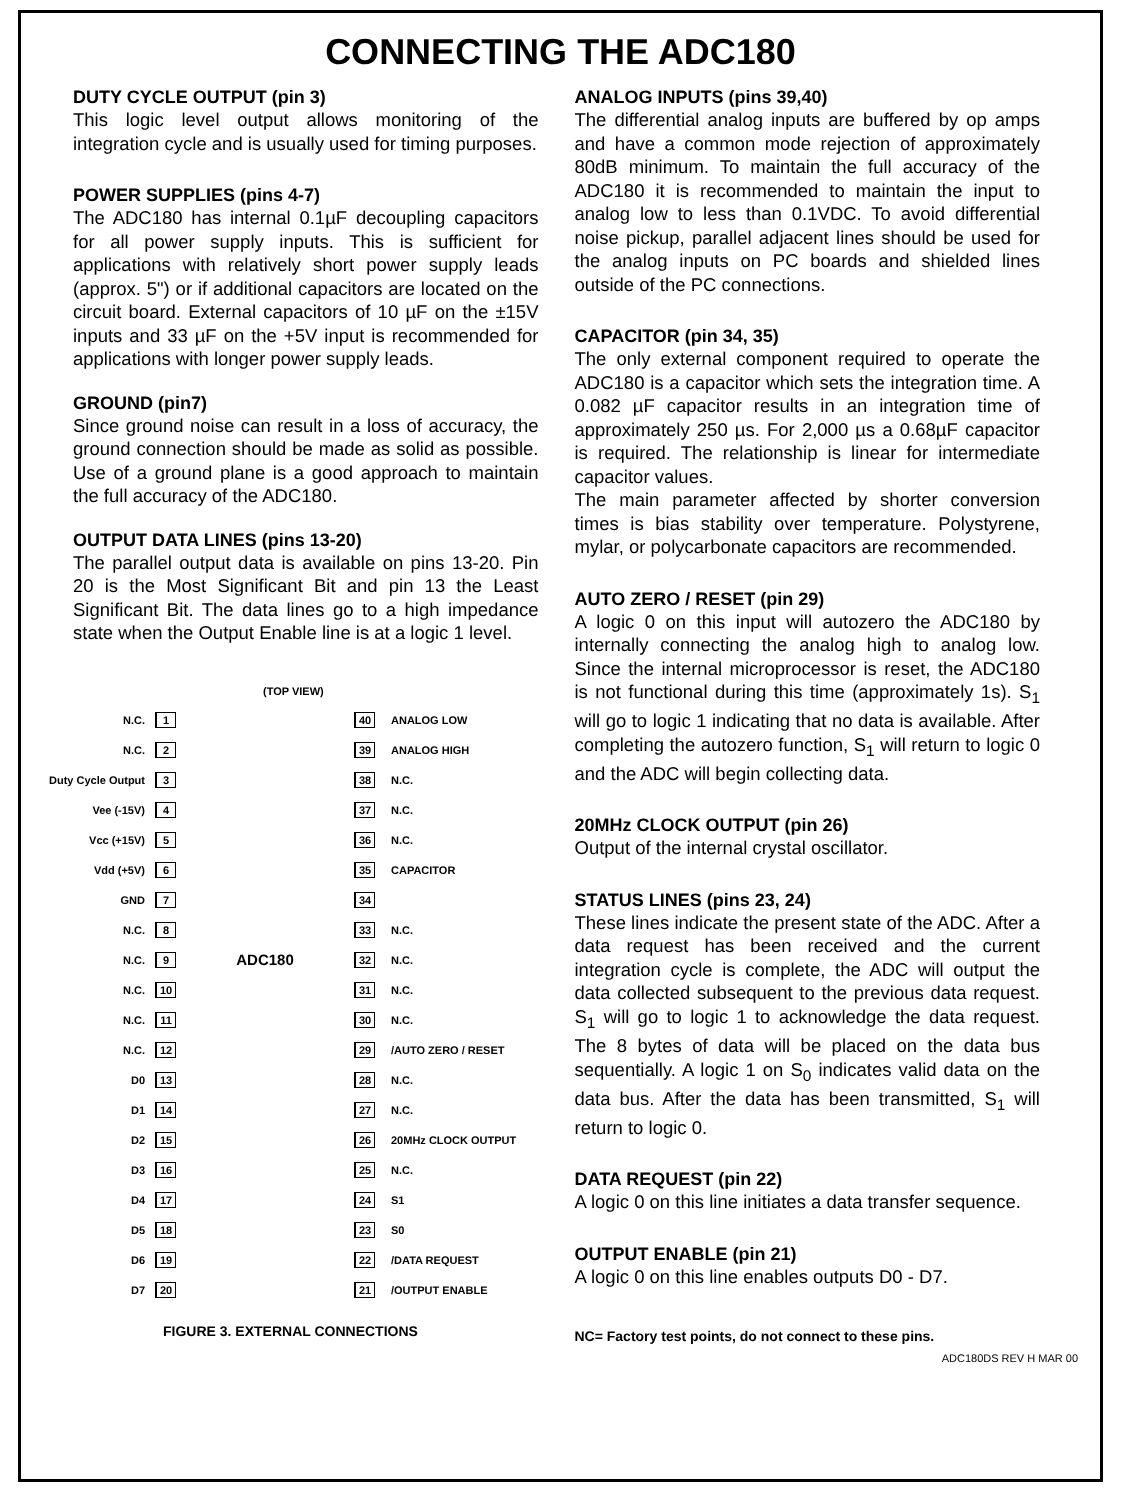CONNECTING THE ADC180
DUTY CYCLE OUTPUT (pin 3)
This logic level output allows monitoring of the integration cycle and is usually used for timing purposes.
POWER SUPPLIES (pins 4-7)
The ADC180 has internal 0.1µF decoupling capacitors for all power supply inputs. This is sufficient for applications with relatively short power supply leads (approx. 5") or if additional capacitors are located on the circuit board. External capacitors of 10 µF on the ±15V inputs and 33 µF on the +5V input is recommended for applications with longer power supply leads.
GROUND (pin7)
Since ground noise can result in a loss of accuracy, the ground connection should be made as solid as possible. Use of a ground plane is a good approach to maintain the full accuracy of the ADC180.
OUTPUT DATA LINES (pins 13-20)
The parallel output data is available on pins 13-20. Pin 20 is the Most Significant Bit and pin 13 the Least Significant Bit. The data lines go to a high impedance state when the Output Enable line is at a logic 1 level.
(TOP VIEW)
N.C. 1 40 ANALOG LOW
N.C. 2 39 ANALOG HIGH
Duty Cycle Output 3 38 N.C.
Vee (-15V) 4 37 N.C.
Vcc (+15V) 5 36 N.C.
Vdd (+5V) 6 35 CAPACITOR
GND 7 34
N.C. 8 33 N.C.
N.C. 9 ADC180 32 N.C.
N.C. 10 31 N.C.
N.C. 11 30 N.C.
N.C. 12 29 /AUTO ZERO / RESET
D0 13 28 N.C.
D1 14 27 N.C.
D2 15 26 20MHz CLOCK OUTPUT
D3 16 25 N.C.
D4 17 24 S1
D5 18 23 S0
D6 19 22 /DATA REQUEST
D7 20 21 /OUTPUT ENABLE
FIGURE 3. EXTERNAL CONNECTIONS
ANALOG INPUTS (pins 39,40)
The differential analog inputs are buffered by op amps and have a common mode rejection of approximately 80dB minimum. To maintain the full accuracy of the ADC180 it is recommended to maintain the input to analog low to less than 0.1VDC. To avoid differential noise pickup, parallel adjacent lines should be used for the analog inputs on PC boards and shielded lines outside of the PC connections.
CAPACITOR (pin 34, 35)
The only external component required to operate the ADC180 is a capacitor which sets the integration time. A 0.082 µF capacitor results in an integration time of approximately 250 µs. For 2,000 µs a 0.68µF capacitor is required. The relationship is linear for intermediate capacitor values.
The main parameter affected by shorter conversion times is bias stability over temperature. Polystyrene, mylar, or polycarbonate capacitors are recommended.
AUTO ZERO / RESET (pin 29)
A logic 0 on this input will autozero the ADC180 by internally connecting the analog high to analog low. Since the internal microprocessor is reset, the ADC180 is not functional during this time (approximately 1s). S<sub>1</sub> will go to logic 1 indicating that no data is available. After completing the autozero function, S<sub>1</sub> will return to logic 0 and the ADC will begin collecting data.
20MHz CLOCK OUTPUT (pin 26)
Output of the internal crystal oscillator.
STATUS LINES (pins 23, 24)
These lines indicate the present state of the ADC. After a data request has been received and the current integration cycle is complete, the ADC will output the data collected subsequent to the previous data request. S<sub>1</sub> will go to logic 1 to acknowledge the data request. The 8 bytes of data will be placed on the data bus sequentially. A logic 1 on S<sub>0</sub> indicates valid data on the data bus. After the data has been transmitted, S<sub>1</sub> will return to logic 0.
DATA REQUEST (pin 22)
A logic 0 on this line initiates a data transfer sequence.
OUTPUT ENABLE (pin 21)
A logic 0 on this line enables outputs D0 - D7.
NC= Factory test points, do not connect to these pins.
ADC180DS REV H MAR 00